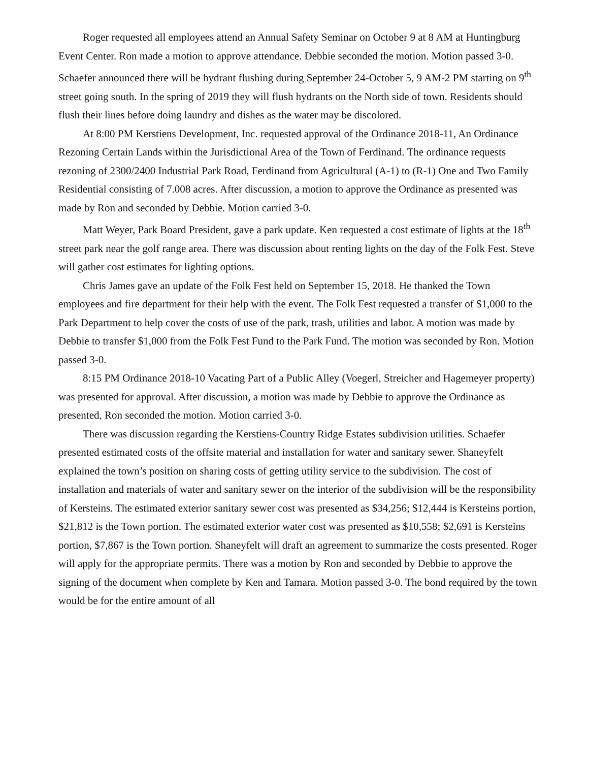Roger requested all employees attend an Annual Safety Seminar on October 9 at 8 AM at Huntingburg Event Center. Ron made a motion to approve attendance. Debbie seconded the motion. Motion passed 3-0. Schaefer announced there will be hydrant flushing during September 24-October 5, 9 AM-2 PM starting on 9<sup>th</sup> street going south. In the spring of 2019 they will flush hydrants on the North side of town. Residents should flush their lines before doing laundry and dishes as the water may be discolored.
At 8:00 PM Kerstiens Development, Inc. requested approval of the Ordinance 2018-11, An Ordinance Rezoning Certain Lands within the Jurisdictional Area of the Town of Ferdinand. The ordinance requests rezoning of 2300/2400 Industrial Park Road, Ferdinand from Agricultural (A-1) to (R-1) One and Two Family Residential consisting of 7.008 acres. After discussion, a motion to approve the Ordinance as presented was made by Ron and seconded by Debbie. Motion carried 3-0.
Matt Weyer, Park Board President, gave a park update. Ken requested a cost estimate of lights at the 18<sup>th</sup> street park near the golf range area. There was discussion about renting lights on the day of the Folk Fest. Steve will gather cost estimates for lighting options.
Chris James gave an update of the Folk Fest held on September 15, 2018. He thanked the Town employees and fire department for their help with the event. The Folk Fest requested a transfer of $1,000 to the Park Department to help cover the costs of use of the park, trash, utilities and labor. A motion was made by Debbie to transfer $1,000 from the Folk Fest Fund to the Park Fund. The motion was seconded by Ron. Motion passed 3-0.
8:15 PM Ordinance 2018-10 Vacating Part of a Public Alley (Voegerl, Streicher and Hagemeyer property) was presented for approval. After discussion, a motion was made by Debbie to approve the Ordinance as presented, Ron seconded the motion. Motion carried 3-0.
There was discussion regarding the Kerstiens-Country Ridge Estates subdivision utilities. Schaefer presented estimated costs of the offsite material and installation for water and sanitary sewer. Shaneyfelt explained the town’s position on sharing costs of getting utility service to the subdivision. The cost of installation and materials of water and sanitary sewer on the interior of the subdivision will be the responsibility of Kersteins. The estimated exterior sanitary sewer cost was presented as $34,256; $12,444 is Kersteins portion, $21,812 is the Town portion. The estimated exterior water cost was presented as $10,558; $2,691 is Kersteins portion, $7,867 is the Town portion. Shaneyfelt will draft an agreement to summarize the costs presented. Roger will apply for the appropriate permits. There was a motion by Ron and seconded by Debbie to approve the signing of the document when complete by Ken and Tamara. Motion passed 3-0. The bond required by the town would be for the entire amount of all